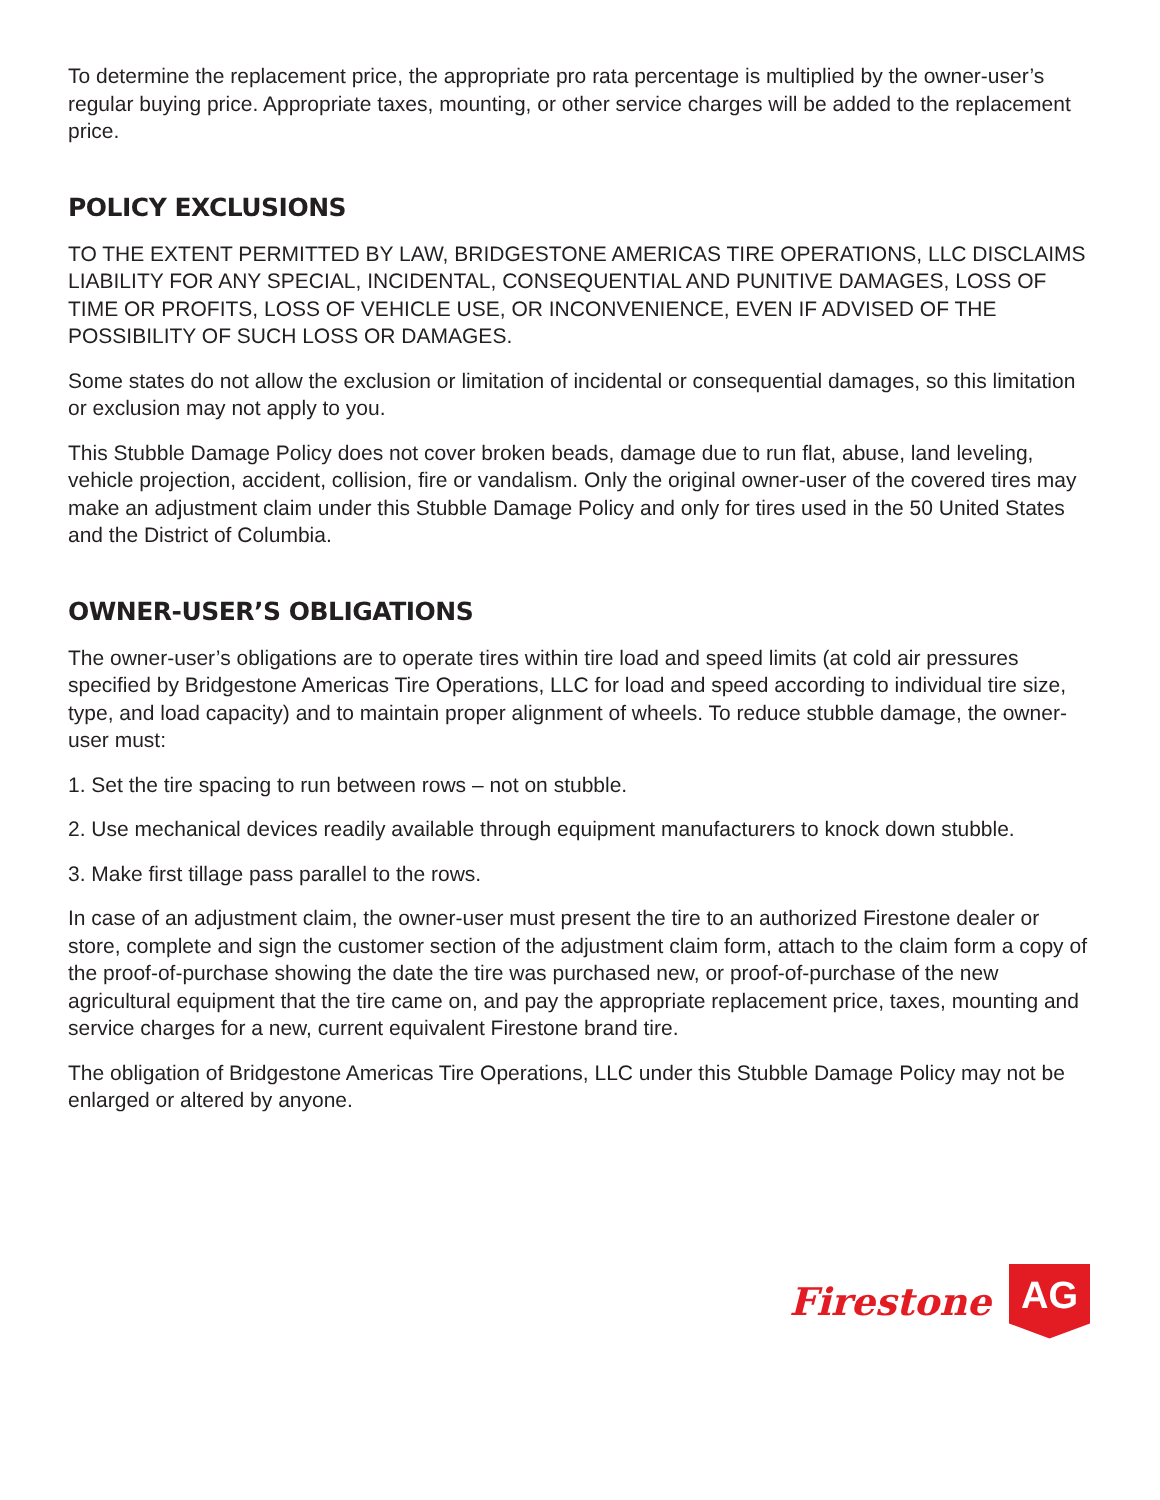To determine the replacement price, the appropriate pro rata percentage is multiplied by the owner-user’s regular buying price. Appropriate taxes, mounting, or other service charges will be added to the replacement price.
POLICY EXCLUSIONS
TO THE EXTENT PERMITTED BY LAW, BRIDGESTONE AMERICAS TIRE OPERATIONS, LLC DISCLAIMS LIABILITY FOR ANY SPECIAL, INCIDENTAL, CONSEQUENTIAL AND PUNITIVE DAMAGES, LOSS OF TIME OR PROFITS, LOSS OF VEHICLE USE, OR INCONVENIENCE, EVEN IF ADVISED OF THE POSSIBILITY OF SUCH LOSS OR DAMAGES.
Some states do not allow the exclusion or limitation of incidental or consequential damages, so this limitation or exclusion may not apply to you.
This Stubble Damage Policy does not cover broken beads, damage due to run flat, abuse, land leveling, vehicle projection, accident, collision, fire or vandalism. Only the original owner-user of the covered tires may make an adjustment claim under this Stubble Damage Policy and only for tires used in the 50 United States and the District of Columbia.
OWNER-USER’S OBLIGATIONS
The owner-user’s obligations are to operate tires within tire load and speed limits (at cold air pressures specified by Bridgestone Americas Tire Operations, LLC for load and speed according to individual tire size, type, and load capacity) and to maintain proper alignment of wheels. To reduce stubble damage, the owner-user must:
1. Set the tire spacing to run between rows – not on stubble.
2. Use mechanical devices readily available through equipment manufacturers to knock down stubble.
3. Make first tillage pass parallel to the rows.
In case of an adjustment claim, the owner-user must present the tire to an authorized Firestone dealer or store, complete and sign the customer section of the adjustment claim form, attach to the claim form a copy of the proof-of-purchase showing the date the tire was purchased new, or proof-of-purchase of the new agricultural equipment that the tire came on, and pay the appropriate replacement price, taxes, mounting and service charges for a new, current equivalent Firestone brand tire.
The obligation of Bridgestone Americas Tire Operations, LLC under this Stubble Damage Policy may not be enlarged or altered by anyone.
Firestone AG